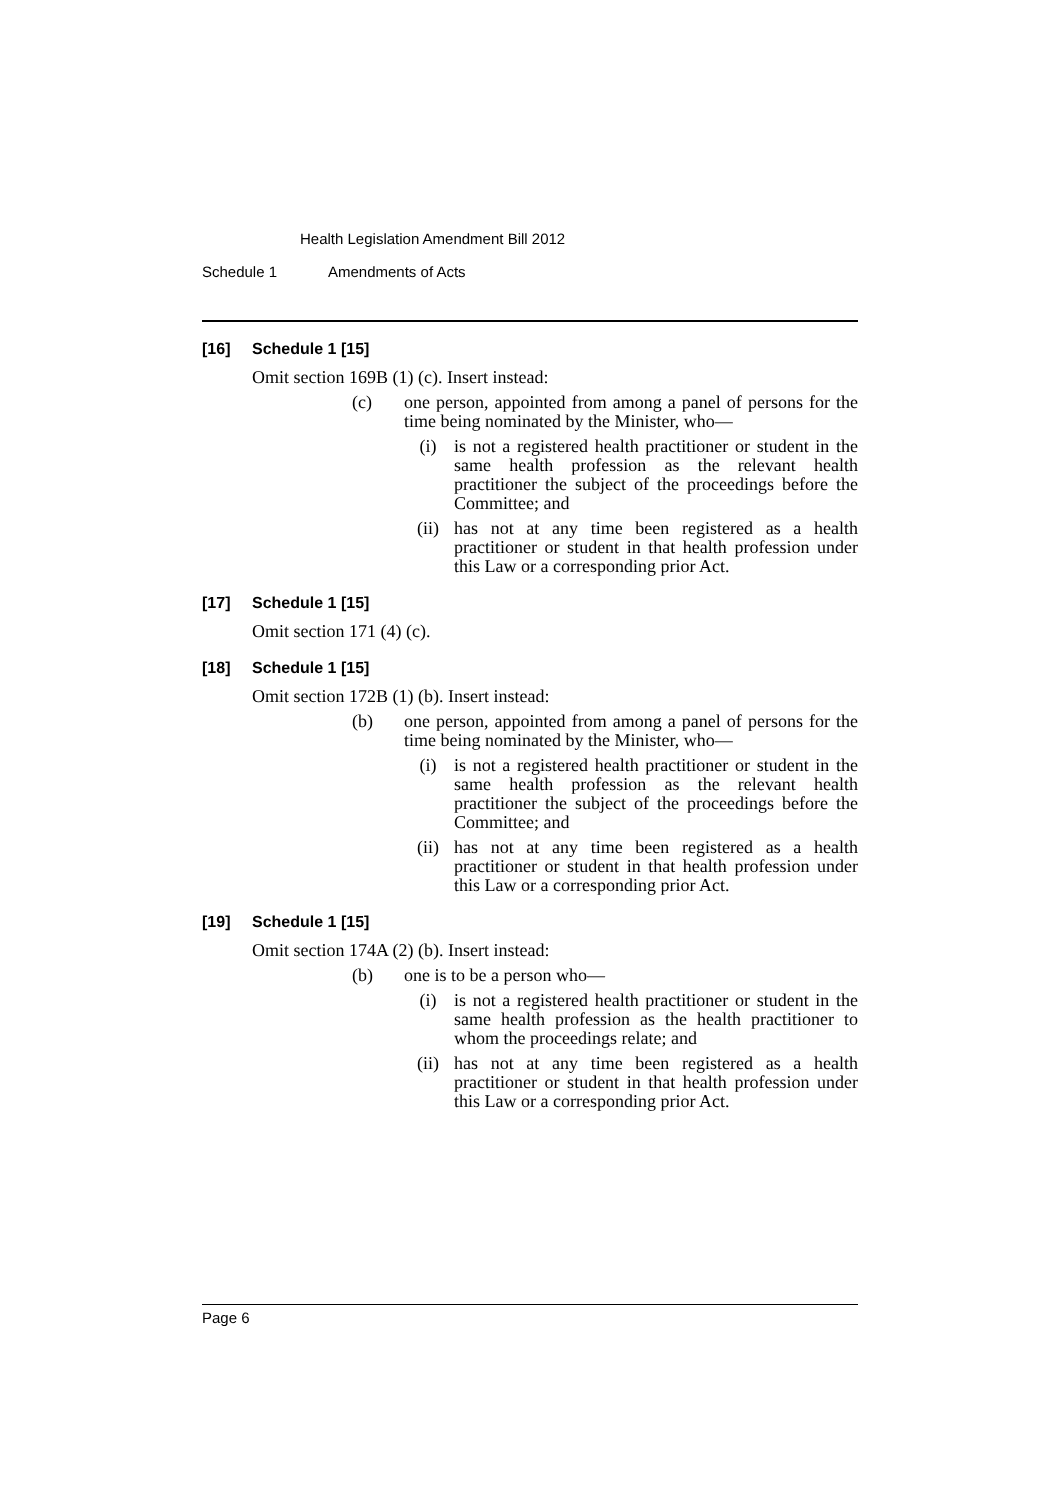Health Legislation Amendment Bill 2012
Schedule 1 Amendments of Acts
[16] Schedule 1 [15]
Omit section 169B (1) (c). Insert instead:
(c) one person, appointed from among a panel of persons for the time being nominated by the Minister, who—
(i) is not a registered health practitioner or student in the same health profession as the relevant health practitioner the subject of the proceedings before the Committee; and
(ii) has not at any time been registered as a health practitioner or student in that health profession under this Law or a corresponding prior Act.
[17] Schedule 1 [15]
Omit section 171 (4) (c).
[18] Schedule 1 [15]
Omit section 172B (1) (b). Insert instead:
(b) one person, appointed from among a panel of persons for the time being nominated by the Minister, who—
(i) is not a registered health practitioner or student in the same health profession as the relevant health practitioner the subject of the proceedings before the Committee; and
(ii) has not at any time been registered as a health practitioner or student in that health profession under this Law or a corresponding prior Act.
[19] Schedule 1 [15]
Omit section 174A (2) (b). Insert instead:
(b) one is to be a person who—
(i) is not a registered health practitioner or student in the same health profession as the health practitioner to whom the proceedings relate; and
(ii) has not at any time been registered as a health practitioner or student in that health profession under this Law or a corresponding prior Act.
Page 6